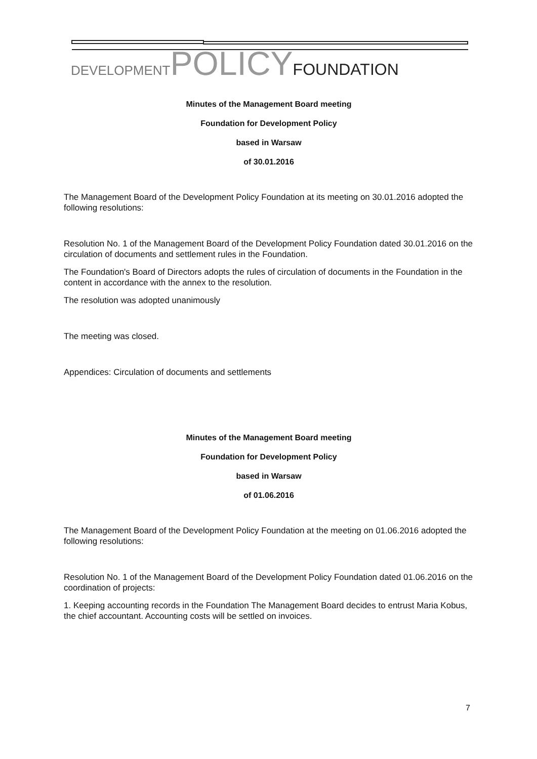DEVELOPMENT POLICY FOUNDATION
Minutes of the Management Board meeting
Foundation for Development Policy
based in Warsaw
of 30.01.2016
The Management Board of the Development Policy Foundation at its meeting on 30.01.2016 adopted the following resolutions:
Resolution No. 1 of the Management Board of the Development Policy Foundation dated 30.01.2016 on the circulation of documents and settlement rules in the Foundation.
The Foundation's Board of Directors adopts the rules of circulation of documents in the Foundation in the content in accordance with the annex to the resolution.
The resolution was adopted unanimously
The meeting was closed.
Appendices: Circulation of documents and settlements
Minutes of the Management Board meeting
Foundation for Development Policy
based in Warsaw
of 01.06.2016
The Management Board of the Development Policy Foundation at the meeting on 01.06.2016 adopted the following resolutions:
Resolution No. 1 of the Management Board of the Development Policy Foundation dated 01.06.2016 on the coordination of projects:
1. Keeping accounting records in the Foundation The Management Board decides to entrust Maria Kobus, the chief accountant. Accounting costs will be settled on invoices.
7